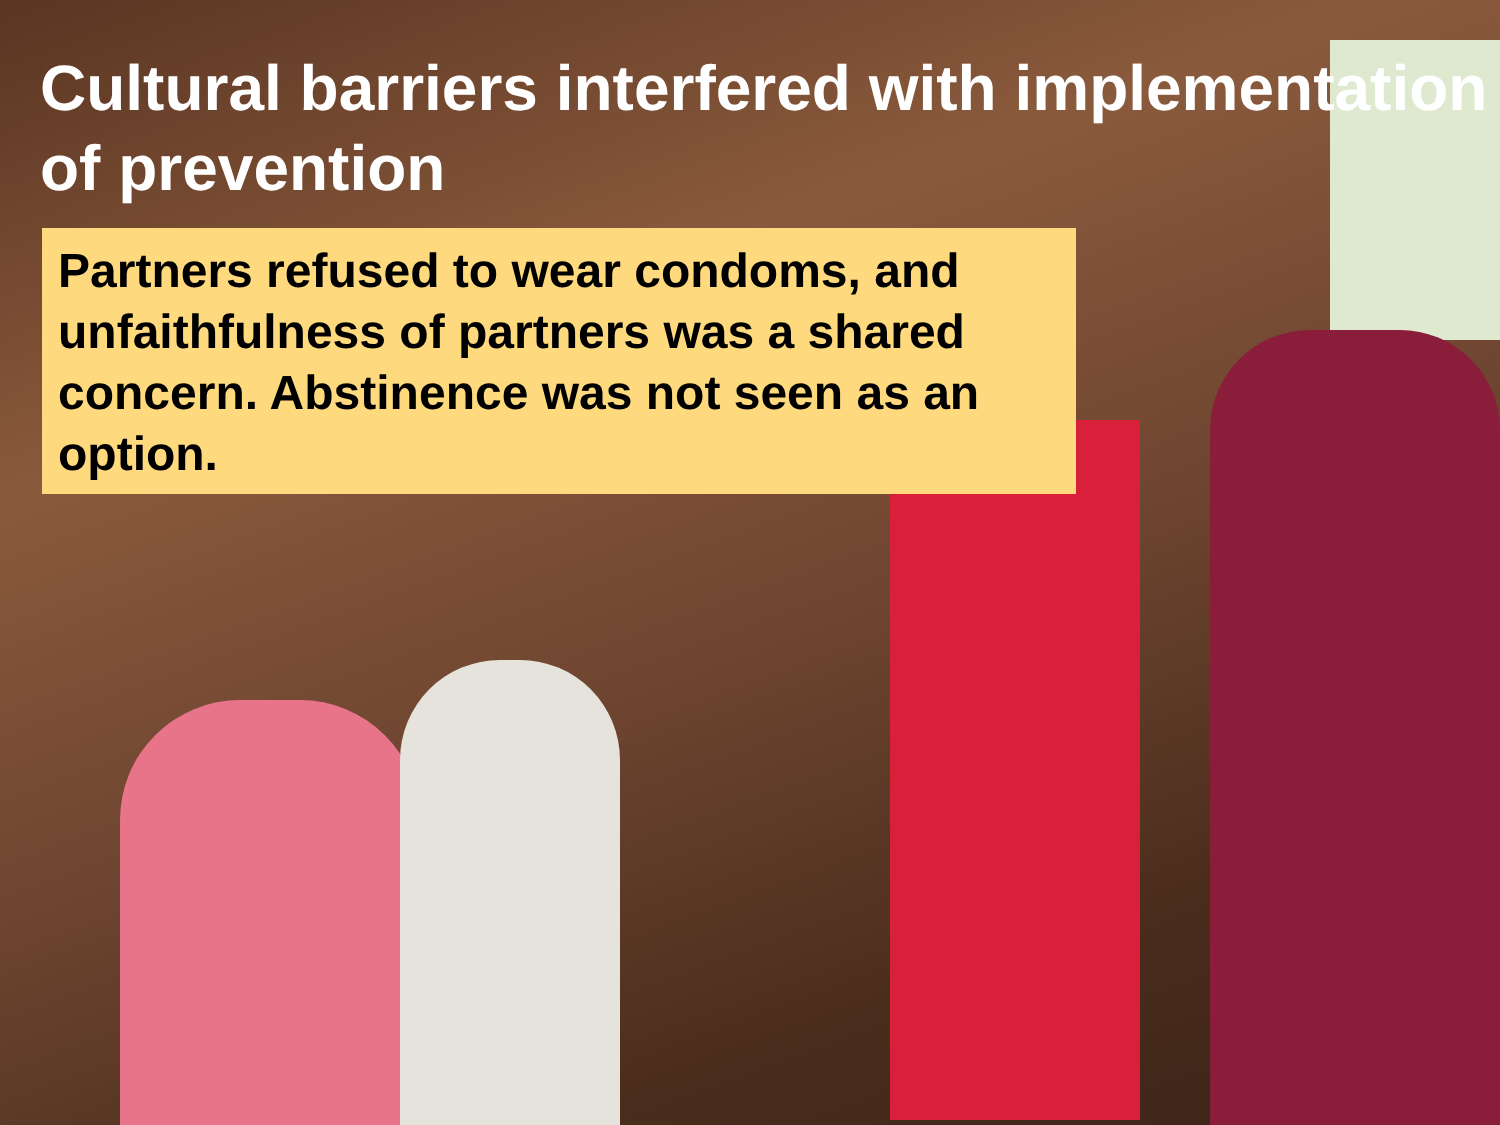Cultural barriers interfered with implementation of prevention
Partners refused to wear condoms, and unfaithfulness of partners was a shared concern. Abstinence was not seen as an option.